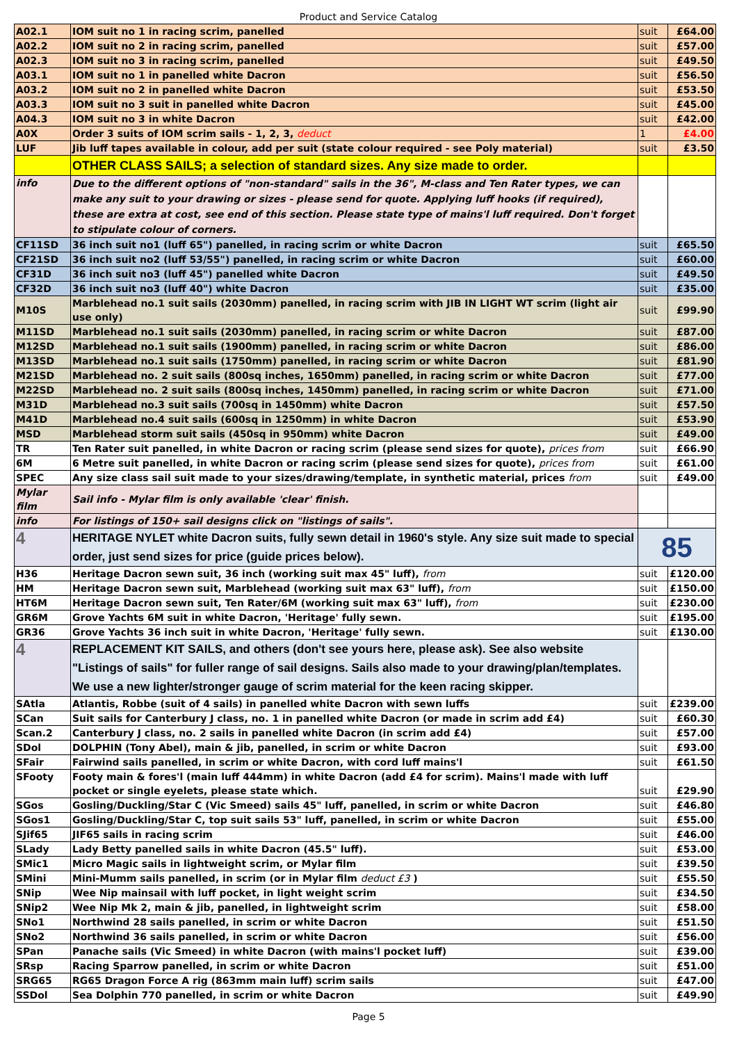Product and Service Catalog
| A02.1 | IOM suit no 1 in racing scrim, panelled | suit | £64.00 |
| A02.2 | IOM suit no 2 in racing scrim, panelled | suit | £57.00 |
| A02.3 | IOM suit no 3 in racing scrim, panelled | suit | £49.50 |
| A03.1 | IOM suit no 1 in panelled white Dacron | suit | £56.50 |
| A03.2 | IOM suit no 2 in panelled white Dacron | suit | £53.50 |
| A03.3 | IOM suit no 3 suit in panelled white Dacron | suit | £45.00 |
| A04.3 | IOM suit no 3 in white Dacron | suit | £42.00 |
| A0X | Order 3 suits of IOM scrim sails - 1, 2, 3, deduct | 1 | £4.00 |
| LUF | Jib luff tapes available in colour, add per suit (state colour required - see Poly material) | suit | £3.50 |
| | OTHER CLASS SAILS; a selection of standard sizes. Any size made to order. | | |
| info | Due to the different options of "non-standard" sails in the 36", M-class and Ten Rater types, we can make any suit to your drawing or sizes - please send for quote. Applying luff hooks (if required), these are extra at cost, see end of this section. Please state type of mains'l luff required. Don't forget to stipulate colour of corners. | | |
| CF11SD | 36 inch suit no1 (luff 65") panelled, in racing scrim or white Dacron | suit | £65.50 |
| CF21SD | 36 inch suit no2 (luff 53/55") panelled, in racing scrim or white Dacron | suit | £60.00 |
| CF31D | 36 inch suit no3 (luff 45") panelled white Dacron | suit | £49.50 |
| CF32D | 36 inch suit no3 (luff 40") white Dacron | suit | £35.00 |
| M10S | Marblehead no.1 suit sails (2030mm) panelled, in racing scrim with JIB IN LIGHT WT scrim (light air use only) | suit | £99.90 |
| M11SD | Marblehead no.1 suit sails (2030mm) panelled, in racing scrim or white Dacron | suit | £87.00 |
| M12SD | Marblehead no.1 suit sails (1900mm) panelled, in racing scrim or white Dacron | suit | £86.00 |
| M13SD | Marblehead no.1 suit sails (1750mm) panelled, in racing scrim or white Dacron | suit | £81.90 |
| M21SD | Marblehead no. 2 suit sails (800sq inches, 1650mm) panelled, in racing scrim or white Dacron | suit | £77.00 |
| M22SD | Marblehead no. 2 suit sails (800sq inches, 1450mm) panelled, in racing scrim or white Dacron | suit | £71.00 |
| M31D | Marblehead no.3 suit sails (700sq in 1450mm) white Dacron | suit | £57.50 |
| M41D | Marblehead no.4 suit sails (600sq in 1250mm) in white Dacron | suit | £53.90 |
| MSD | Marblehead storm suit sails (450sq in 950mm) white Dacron | suit | £49.00 |
| TR | Ten Rater suit panelled, in white Dacron or racing scrim (please send sizes for quote), prices from | suit | £66.90 |
| 6M | 6 Metre suit panelled, in white Dacron or racing scrim (please send sizes for quote), prices from | suit | £61.00 |
| SPEC | Any size class sail suit made to your sizes/drawing/template, in synthetic material, prices from | suit | £49.00 |
| Mylar film | Sail info - Mylar film is only available 'clear' finish. | | |
| info | For listings of 150+ sail designs click on "listings of sails". | | |
| 4 | HERITAGE NYLET white Dacron suits, fully sewn detail in 1960's style. Any size suit made to special order, just send sizes for price (guide prices below). | 85 | |
| H36 | Heritage Dacron sewn suit, 36 inch (working suit max 45" luff), from | suit | £120.00 |
| HM | Heritage Dacron sewn suit, Marblehead (working suit max 63" luff), from | suit | £150.00 |
| HT6M | Heritage Dacron sewn suit, Ten Rater/6M (working suit max 63" luff), from | suit | £230.00 |
| GR6M | Grove Yachts 6M suit in white Dacron, 'Heritage' fully sewn. | suit | £195.00 |
| GR36 | Grove Yachts 36 inch suit in white Dacron, 'Heritage' fully sewn. | suit | £130.00 |
| 4 | REPLACEMENT KIT SAILS, and others (don't see yours here, please ask). See also website "Listings of sails" for fuller range of sail designs. Sails also made to your drawing/plan/templates. We use a new lighter/stronger gauge of scrim material for the keen racing skipper. | | |
| SAtla | Atlantis, Robbe (suit of 4 sails) in panelled white Dacron with sewn luffs | suit | £239.00 |
| SCan | Suit sails for Canterbury J class, no. 1 in panelled white Dacron (or made in scrim add £4) | suit | £60.30 |
| Scan.2 | Canterbury J class, no. 2 sails in panelled white Dacron (in scrim add £4) | suit | £57.00 |
| SDol | DOLPHIN (Tony Abel), main & jib, panelled, in scrim or white Dacron | suit | £93.00 |
| SFair | Fairwind sails panelled, in scrim or white Dacron, with cord luff mains'l | suit | £61.50 |
| SFooty | Footy main & fores'l (main luff 444mm) in white Dacron (add £4 for scrim). Mains'l made with luff pocket or single eyelets, please state which. | suit | £29.90 |
| SGos | Gosling/Duckling/Star C (Vic Smeed) sails 45" luff, panelled, in scrim or white Dacron | suit | £46.80 |
| SGos1 | Gosling/Duckling/Star C, top suit sails 53" luff, panelled, in scrim or white Dacron | suit | £55.00 |
| SJif65 | JIF65 sails in racing scrim | suit | £46.00 |
| SLady | Lady Betty panelled sails in white Dacron (45.5" luff). | suit | £53.00 |
| SMic1 | Micro Magic sails in lightweight scrim, or Mylar film | suit | £39.50 |
| SMini | Mini-Mumm sails panelled, in scrim (or in Mylar film deduct £3 ) | suit | £55.50 |
| SNip | Wee Nip mainsail with luff pocket, in light weight scrim | suit | £34.50 |
| SNip2 | Wee Nip Mk 2, main & jib, panelled, in lightweight scrim | suit | £58.00 |
| SNo1 | Northwind 28 sails panelled, in scrim or white Dacron | suit | £51.50 |
| SNo2 | Northwind 36 sails panelled, in scrim or white Dacron | suit | £56.00 |
| SPan | Panache sails (Vic Smeed) in white Dacron (with mains'l pocket luff) | suit | £39.00 |
| SRsp | Racing Sparrow panelled, in scrim or white Dacron | suit | £51.00 |
| SRG65 | RG65 Dragon Force A rig (863mm main luff) scrim sails | suit | £47.00 |
| SSDol | Sea Dolphin 770 panelled, in scrim or white Dacron | suit | £49.90 |
Page 5